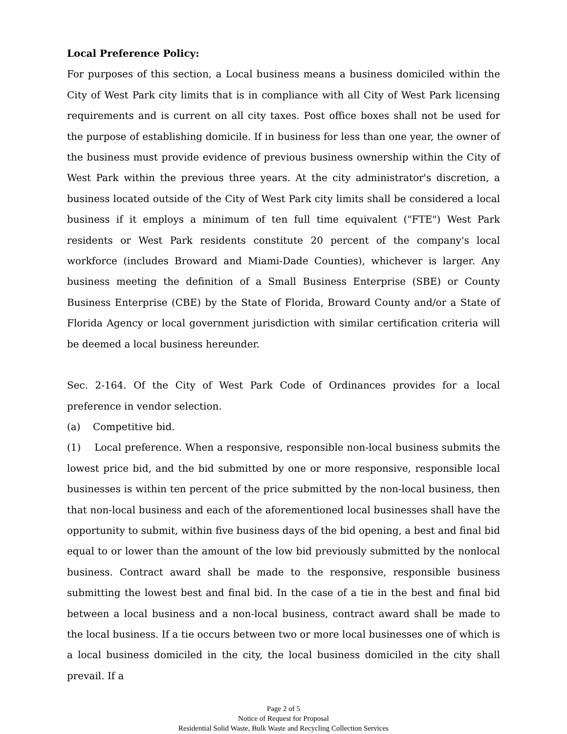Local Preference Policy:
For purposes of this section, a Local business means a business domiciled within the City of West Park city limits that is in compliance with all City of West Park licensing requirements and is current on all city taxes. Post office boxes shall not be used for the purpose of establishing domicile. If in business for less than one year, the owner of the business must provide evidence of previous business ownership within the City of West Park within the previous three years. At the city administrator's discretion, a business located outside of the City of West Park city limits shall be considered a local business if it employs a minimum of ten full time equivalent ("FTE") West Park residents or West Park residents constitute 20 percent of the company's local workforce (includes Broward and Miami-Dade Counties), whichever is larger. Any business meeting the definition of a Small Business Enterprise (SBE) or County Business Enterprise (CBE) by the State of Florida, Broward County and/or a State of Florida Agency or local government jurisdiction with similar certification criteria will be deemed a local business hereunder.
Sec. 2-164. Of the City of West Park Code of Ordinances provides for a local preference in vendor selection.
(a) Competitive bid.
(1) Local preference. When a responsive, responsible non-local business submits the lowest price bid, and the bid submitted by one or more responsive, responsible local businesses is within ten percent of the price submitted by the non-local business, then that non-local business and each of the aforementioned local businesses shall have the opportunity to submit, within five business days of the bid opening, a best and final bid equal to or lower than the amount of the low bid previously submitted by the nonlocal business. Contract award shall be made to the responsive, responsible business submitting the lowest best and final bid. In the case of a tie in the best and final bid between a local business and a non-local business, contract award shall be made to the local business. If a tie occurs between two or more local businesses one of which is a local business domiciled in the city, the local business domiciled in the city shall prevail. If a
Page 2 of 5
Notice of Request for Proposal
Residential Solid Waste, Bulk Waste and Recycling Collection Services